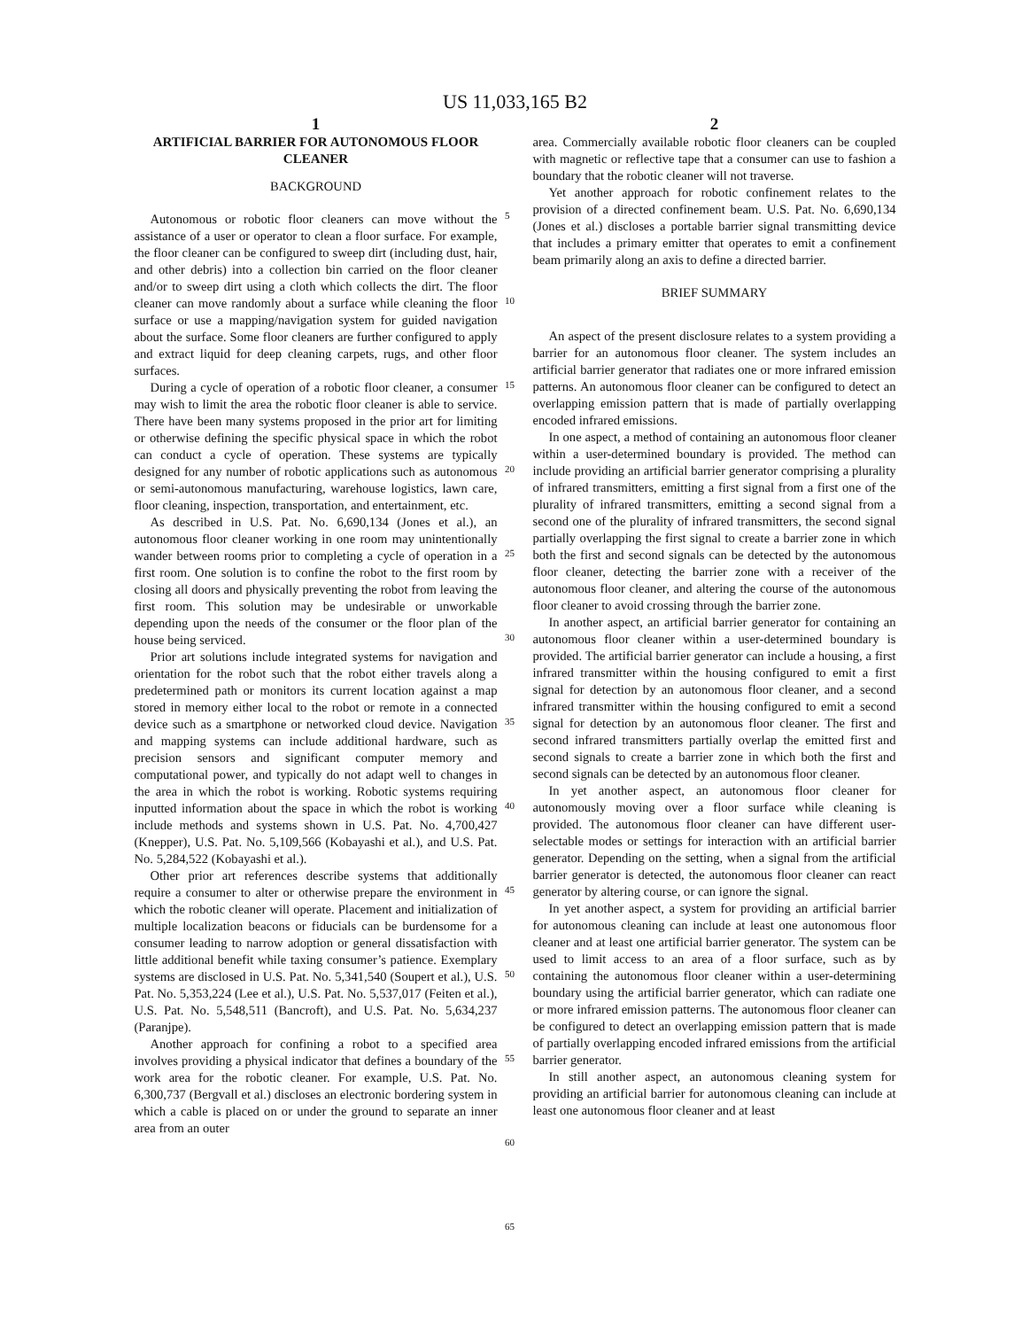US 11,033,165 B2
1
ARTIFICIAL BARRIER FOR AUTONOMOUS FLOOR CLEANER
BACKGROUND
Autonomous or robotic floor cleaners can move without the assistance of a user or operator to clean a floor surface. For example, the floor cleaner can be configured to sweep dirt (including dust, hair, and other debris) into a collection bin carried on the floor cleaner and/or to sweep dirt using a cloth which collects the dirt. The floor cleaner can move randomly about a surface while cleaning the floor surface or use a mapping/navigation system for guided navigation about the surface. Some floor cleaners are further configured to apply and extract liquid for deep cleaning carpets, rugs, and other floor surfaces.
During a cycle of operation of a robotic floor cleaner, a consumer may wish to limit the area the robotic floor cleaner is able to service. There have been many systems proposed in the prior art for limiting or otherwise defining the specific physical space in which the robot can conduct a cycle of operation. These systems are typically designed for any number of robotic applications such as autonomous or semi-autonomous manufacturing, warehouse logistics, lawn care, floor cleaning, inspection, transportation, and entertainment, etc.
As described in U.S. Pat. No. 6,690,134 (Jones et al.), an autonomous floor cleaner working in one room may unintentionally wander between rooms prior to completing a cycle of operation in a first room. One solution is to confine the robot to the first room by closing all doors and physically preventing the robot from leaving the first room. This solution may be undesirable or unworkable depending upon the needs of the consumer or the floor plan of the house being serviced.
Prior art solutions include integrated systems for navigation and orientation for the robot such that the robot either travels along a predetermined path or monitors its current location against a map stored in memory either local to the robot or remote in a connected device such as a smartphone or networked cloud device. Navigation and mapping systems can include additional hardware, such as precision sensors and significant computer memory and computational power, and typically do not adapt well to changes in the area in which the robot is working. Robotic systems requiring inputted information about the space in which the robot is working include methods and systems shown in U.S. Pat. No. 4,700,427 (Knepper), U.S. Pat. No. 5,109,566 (Kobayashi et al.), and U.S. Pat. No. 5,284,522 (Kobayashi et al.).
Other prior art references describe systems that additionally require a consumer to alter or otherwise prepare the environment in which the robotic cleaner will operate. Placement and initialization of multiple localization beacons or fiducials can be burdensome for a consumer leading to narrow adoption or general dissatisfaction with little additional benefit while taxing consumer’s patience. Exemplary systems are disclosed in U.S. Pat. No. 5,341,540 (Soupert et al.), U.S. Pat. No. 5,353,224 (Lee et al.), U.S. Pat. No. 5,537,017 (Feiten et al.), U.S. Pat. No. 5,548,511 (Bancroft), and U.S. Pat. No. 5,634,237 (Paranjpe).
Another approach for confining a robot to a specified area involves providing a physical indicator that defines a boundary of the work area for the robotic cleaner. For example, U.S. Pat. No. 6,300,737 (Bergvall et al.) discloses an electronic bordering system in which a cable is placed on or under the ground to separate an inner area from an outer
2
area. Commercially available robotic floor cleaners can be coupled with magnetic or reflective tape that a consumer can use to fashion a boundary that the robotic cleaner will not traverse.
Yet another approach for robotic confinement relates to the provision of a directed confinement beam. U.S. Pat. No. 6,690,134 (Jones et al.) discloses a portable barrier signal transmitting device that includes a primary emitter that operates to emit a confinement beam primarily along an axis to define a directed barrier.
BRIEF SUMMARY
An aspect of the present disclosure relates to a system providing a barrier for an autonomous floor cleaner. The system includes an artificial barrier generator that radiates one or more infrared emission patterns. An autonomous floor cleaner can be configured to detect an overlapping emission pattern that is made of partially overlapping encoded infrared emissions.
In one aspect, a method of containing an autonomous floor cleaner within a user-determined boundary is provided. The method can include providing an artificial barrier generator comprising a plurality of infrared transmitters, emitting a first signal from a first one of the plurality of infrared transmitters, emitting a second signal from a second one of the plurality of infrared transmitters, the second signal partially overlapping the first signal to create a barrier zone in which both the first and second signals can be detected by the autonomous floor cleaner, detecting the barrier zone with a receiver of the autonomous floor cleaner, and altering the course of the autonomous floor cleaner to avoid crossing through the barrier zone.
In another aspect, an artificial barrier generator for containing an autonomous floor cleaner within a user-determined boundary is provided. The artificial barrier generator can include a housing, a first infrared transmitter within the housing configured to emit a first signal for detection by an autonomous floor cleaner, and a second infrared transmitter within the housing configured to emit a second signal for detection by an autonomous floor cleaner. The first and second infrared transmitters partially overlap the emitted first and second signals to create a barrier zone in which both the first and second signals can be detected by an autonomous floor cleaner.
In yet another aspect, an autonomous floor cleaner for autonomously moving over a floor surface while cleaning is provided. The autonomous floor cleaner can have different user-selectable modes or settings for interaction with an artificial barrier generator. Depending on the setting, when a signal from the artificial barrier generator is detected, the autonomous floor cleaner can react generator by altering course, or can ignore the signal.
In yet another aspect, a system for providing an artificial barrier for autonomous cleaning can include at least one autonomous floor cleaner and at least one artificial barrier generator. The system can be used to limit access to an area of a floor surface, such as by containing the autonomous floor cleaner within a user-determining boundary using the artificial barrier generator, which can radiate one or more infrared emission patterns. The autonomous floor cleaner can be configured to detect an overlapping emission pattern that is made of partially overlapping encoded infrared emissions from the artificial barrier generator.
In still another aspect, an autonomous cleaning system for providing an artificial barrier for autonomous cleaning can include at least one autonomous floor cleaner and at least
5
10
15
20
25
30
35
40
45
50
55
60
65